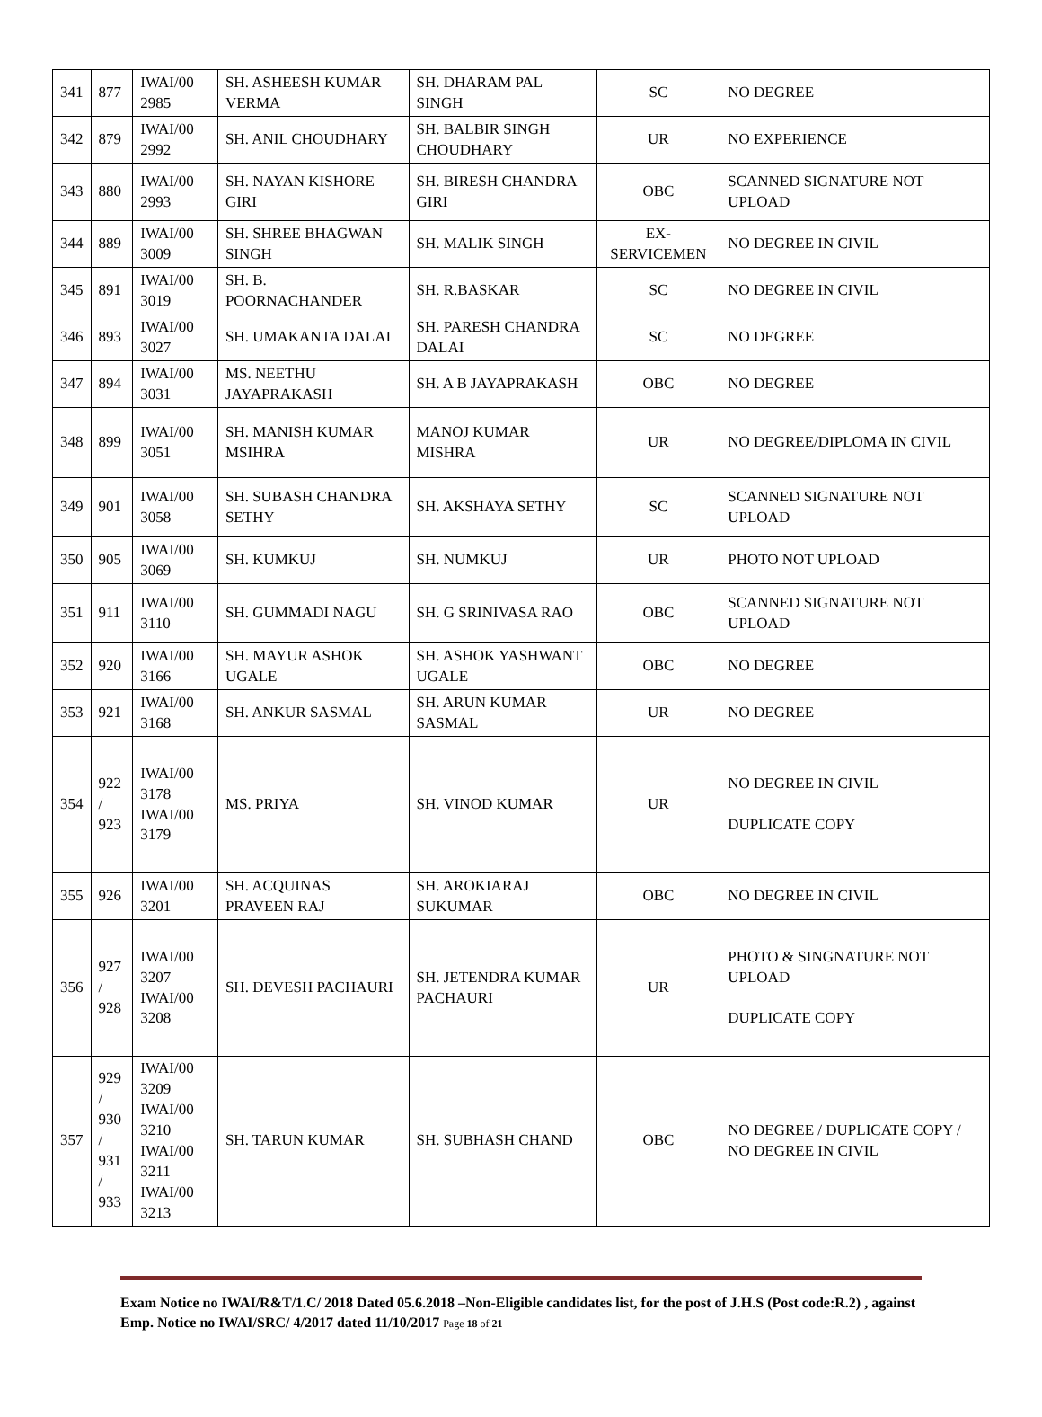| 341 | 877 | IWAI/00 2985 | SH. ASHEESH KUMAR VERMA | SH. DHARAM PAL SINGH | SC | NO DEGREE |
| 342 | 879 | IWAI/00 2992 | SH. ANIL CHOUDHARY | SH. BALBIR SINGH CHOUDHARY | UR | NO EXPERIENCE |
| 343 | 880 | IWAI/00 2993 | SH. NAYAN KISHORE GIRI | SH. BIRESH CHANDRA GIRI | OBC | SCANNED SIGNATURE NOT UPLOAD |
| 344 | 889 | IWAI/00 3009 | SH. SHREE BHAGWAN SINGH | SH. MALIK SINGH | EX-SERVICEMEN | NO DEGREE IN CIVIL |
| 345 | 891 | IWAI/00 3019 | SH. B. POORNACHANDER | SH. R.BASKAR | SC | NO DEGREE IN CIVIL |
| 346 | 893 | IWAI/00 3027 | SH. UMAKANTA DALAI | SH. PARESH CHANDRA DALAI | SC | NO DEGREE |
| 347 | 894 | IWAI/00 3031 | MS. NEETHU JAYAPRAKASH | SH. A B JAYAPRAKASH | OBC | NO DEGREE |
| 348 | 899 | IWAI/00 3051 | SH. MANISH KUMAR MSIHRA | MANOJ KUMAR MISHRA | UR | NO DEGREE/DIPLOMA IN CIVIL |
| 349 | 901 | IWAI/00 3058 | SH. SUBASH CHANDRA SETHY | SH. AKSHAYA SETHY | SC | SCANNED SIGNATURE NOT UPLOAD |
| 350 | 905 | IWAI/00 3069 | SH. KUMKUJ | SH. NUMKUJ | UR | PHOTO NOT UPLOAD |
| 351 | 911 | IWAI/00 3110 | SH. GUMMADI NAGU | SH. G SRINIVASA RAO | OBC | SCANNED SIGNATURE NOT UPLOAD |
| 352 | 920 | IWAI/00 3166 | SH. MAYUR ASHOK UGALE | SH. ASHOK YASHWANT UGALE | OBC | NO DEGREE |
| 353 | 921 | IWAI/00 3168 | SH. ANKUR SASMAL | SH. ARUN KUMAR SASMAL | UR | NO DEGREE |
| 354 | 922 / 923 | IWAI/00 3178 IWAI/00 3179 | MS. PRIYA | SH. VINOD KUMAR | UR | NO DEGREE IN CIVIL DUPLICATE COPY |
| 355 | 926 | IWAI/00 3201 | SH. ACQUINAS PRAVEEN RAJ | SH. AROKIARAJ SUKUMAR | OBC | NO DEGREE IN CIVIL |
| 356 | 927 / 928 | IWAI/00 3207 IWAI/00 3208 | SH. DEVESH PACHAURI | SH. JETENDRA KUMAR PACHAURI | UR | PHOTO & SINGNATURE NOT UPLOAD DUPLICATE COPY |
| 357 | 929 / 930 / 931 / 933 | IWAI/00 3209 IWAI/00 3210 IWAI/00 3211 IWAI/00 3213 | SH. TARUN KUMAR | SH. SUBHASH CHAND | OBC | NO DEGREE / DUPLICATE COPY / NO DEGREE IN CIVIL |
Exam Notice no IWAI/R&T/1.C/ 2018 Dated 05.6.2018 –Non-Eligible candidates list, for the post of J.H.S (Post code:R.2) , against Emp. Notice no IWAI/SRC/ 4/2017 dated 11/10/2017 Page 18 of 21